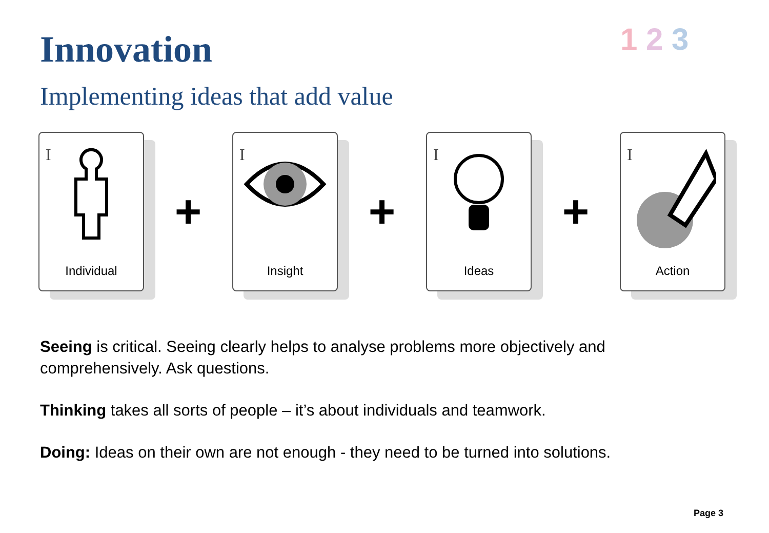Innovation 1 2 3
Implementing ideas that add value
I
Individual
+
I
Insight
+
I
Ideas
+
I
Action
Seeing is critical. Seeing clearly helps to analyse problems more objectively and comprehensively. Ask questions.
Thinking takes all sorts of people – it’s about individuals and teamwork.
Doing: Ideas on their own are not enough - they need to be turned into solutions.
Page 3